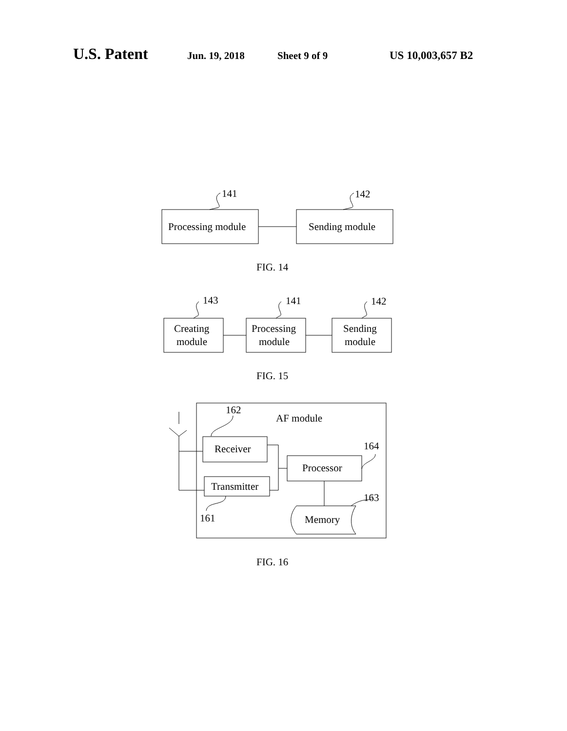U.S. Patent Jun. 19, 2018 Sheet 9 of 9 US 10,003,657 B2
141
142
Processing module
Sending module
FIG. 14
143
141
142
Creating
module
Processing
module
Sending
module
FIG. 15
162
AF module
Receiver
164
Processor
Transmitter
163
161
Memory
FIG. 16